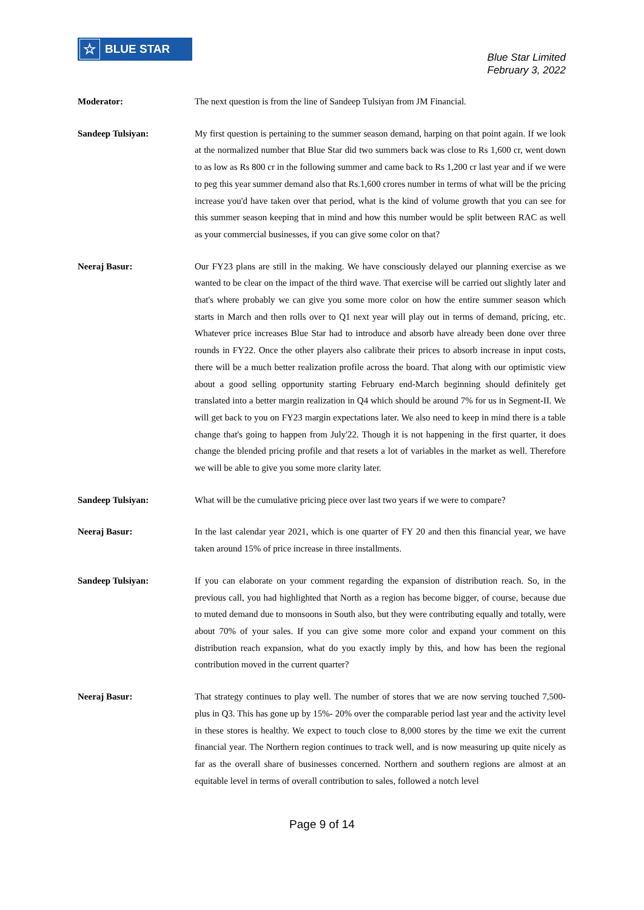☆ BLUE STAR
Blue Star Limited
February 3, 2022
Moderator: The next question is from the line of Sandeep Tulsiyan from JM Financial.
Sandeep Tulsiyan: My first question is pertaining to the summer season demand, harping on that point again. If we look at the normalized number that Blue Star did two summers back was close to Rs 1,600 cr, went down to as low as Rs 800 cr in the following summer and came back to Rs 1,200 cr last year and if we were to peg this year summer demand also that Rs.1,600 crores number in terms of what will be the pricing increase you'd have taken over that period, what is the kind of volume growth that you can see for this summer season keeping that in mind and how this number would be split between RAC as well as your commercial businesses, if you can give some color on that?
Neeraj Basur: Our FY23 plans are still in the making. We have consciously delayed our planning exercise as we wanted to be clear on the impact of the third wave. That exercise will be carried out slightly later and that's where probably we can give you some more color on how the entire summer season which starts in March and then rolls over to Q1 next year will play out in terms of demand, pricing, etc. Whatever price increases Blue Star had to introduce and absorb have already been done over three rounds in FY22. Once the other players also calibrate their prices to absorb increase in input costs, there will be a much better realization profile across the board. That along with our optimistic view about a good selling opportunity starting February end-March beginning should definitely get translated into a better margin realization in Q4 which should be around 7% for us in Segment-II. We will get back to you on FY23 margin expectations later. We also need to keep in mind there is a table change that's going to happen from July'22. Though it is not happening in the first quarter, it does change the blended pricing profile and that resets a lot of variables in the market as well. Therefore we will be able to give you some more clarity later.
Sandeep Tulsiyan: What will be the cumulative pricing piece over last two years if we were to compare?
Neeraj Basur: In the last calendar year 2021, which is one quarter of FY 20 and then this financial year, we have taken around 15% of price increase in three installments.
Sandeep Tulsiyan: If you can elaborate on your comment regarding the expansion of distribution reach. So, in the previous call, you had highlighted that North as a region has become bigger, of course, because due to muted demand due to monsoons in South also, but they were contributing equally and totally, were about 70% of your sales. If you can give some more color and expand your comment on this distribution reach expansion, what do you exactly imply by this, and how has been the regional contribution moved in the current quarter?
Neeraj Basur: That strategy continues to play well. The number of stores that we are now serving touched 7,500-plus in Q3. This has gone up by 15%- 20% over the comparable period last year and the activity level in these stores is healthy. We expect to touch close to 8,000 stores by the time we exit the current financial year. The Northern region continues to track well, and is now measuring up quite nicely as far as the overall share of businesses concerned. Northern and southern regions are almost at an equitable level in terms of overall contribution to sales, followed a notch level
Page 9 of 14